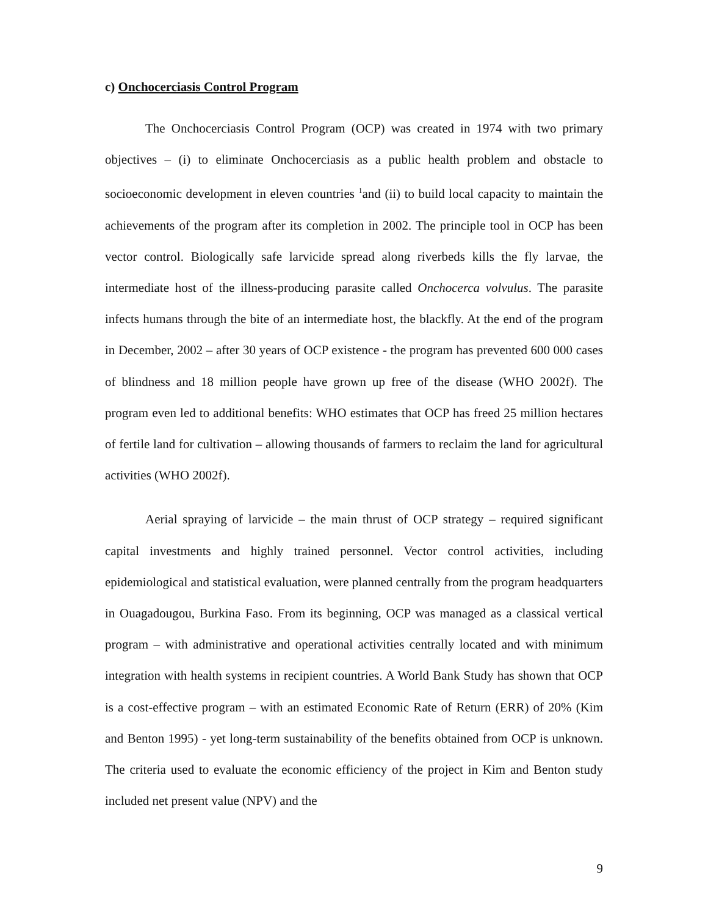c) Onchocerciasis Control Program
The Onchocerciasis Control Program (OCP) was created in 1974 with two primary objectives – (i) to eliminate Onchocerciasis as a public health problem and obstacle to socioeconomic development in eleven countries <sup>1</sup>and (ii) to build local capacity to maintain the achievements of the program after its completion in 2002. The principle tool in OCP has been vector control. Biologically safe larvicide spread along riverbeds kills the fly larvae, the intermediate host of the illness-producing parasite called Onchocerca volvulus. The parasite infects humans through the bite of an intermediate host, the blackfly. At the end of the program in December, 2002 – after 30 years of OCP existence - the program has prevented 600 000 cases of blindness and 18 million people have grown up free of the disease (WHO 2002f). The program even led to additional benefits: WHO estimates that OCP has freed 25 million hectares of fertile land for cultivation – allowing thousands of farmers to reclaim the land for agricultural activities (WHO 2002f).
Aerial spraying of larvicide – the main thrust of OCP strategy – required significant capital investments and highly trained personnel. Vector control activities, including epidemiological and statistical evaluation, were planned centrally from the program headquarters in Ouagadougou, Burkina Faso. From its beginning, OCP was managed as a classical vertical program – with administrative and operational activities centrally located and with minimum integration with health systems in recipient countries. A World Bank Study has shown that OCP is a cost-effective program – with an estimated Economic Rate of Return (ERR) of 20% (Kim and Benton 1995) - yet long-term sustainability of the benefits obtained from OCP is unknown. The criteria used to evaluate the economic efficiency of the project in Kim and Benton study included net present value (NPV) and the
9